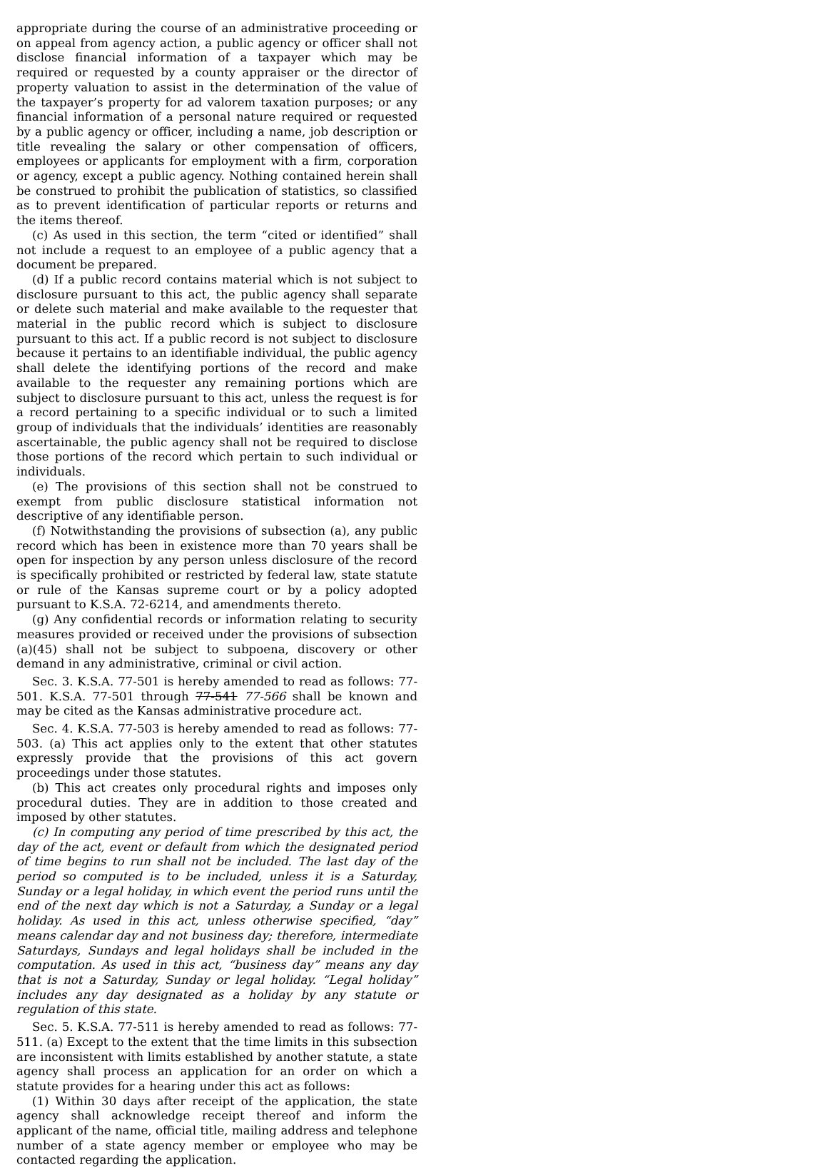appropriate during the course of an administrative proceeding or on appeal from agency action, a public agency or officer shall not disclose financial information of a taxpayer which may be required or requested by a county appraiser or the director of property valuation to assist in the determination of the value of the taxpayer’s property for ad valorem taxation purposes; or any financial information of a personal nature required or requested by a public agency or officer, including a name, job description or title revealing the salary or other compensation of officers, employees or applicants for employment with a firm, corporation or agency, except a public agency. Nothing contained herein shall be construed to prohibit the publication of statistics, so classified as to prevent identification of particular reports or returns and the items thereof.
(c) As used in this section, the term “cited or identified” shall not include a request to an employee of a public agency that a document be prepared.
(d) If a public record contains material which is not subject to disclosure pursuant to this act, the public agency shall separate or delete such material and make available to the requester that material in the public record which is subject to disclosure pursuant to this act. If a public record is not subject to disclosure because it pertains to an identifiable individual, the public agency shall delete the identifying portions of the record and make available to the requester any remaining portions which are subject to disclosure pursuant to this act, unless the request is for a record pertaining to a specific individual or to such a limited group of individuals that the individuals’ identities are reasonably ascertainable, the public agency shall not be required to disclose those portions of the record which pertain to such individual or individuals.
(e) The provisions of this section shall not be construed to exempt from public disclosure statistical information not descriptive of any identifiable person.
(f) Notwithstanding the provisions of subsection (a), any public record which has been in existence more than 70 years shall be open for inspection by any person unless disclosure of the record is specifically prohibited or restricted by federal law, state statute or rule of the Kansas supreme court or by a policy adopted pursuant to K.S.A. 72-6214, and amendments thereto.
(g) Any confidential records or information relating to security measures provided or received under the provisions of subsection (a)(45) shall not be subject to subpoena, discovery or other demand in any administrative, criminal or civil action.
Sec. 3. K.S.A. 77-501 is hereby amended to read as follows: 77-501. K.S.A. 77-501 through 77-541 77-566 shall be known and may be cited as the Kansas administrative procedure act.
Sec. 4. K.S.A. 77-503 is hereby amended to read as follows: 77-503. (a) This act applies only to the extent that other statutes expressly provide that the provisions of this act govern proceedings under those statutes.
(b) This act creates only procedural rights and imposes only procedural duties. They are in addition to those created and imposed by other statutes.
(c) In computing any period of time prescribed by this act, the day of the act, event or default from which the designated period of time begins to run shall not be included. The last day of the period so computed is to be included, unless it is a Saturday, Sunday or a legal holiday, in which event the period runs until the end of the next day which is not a Saturday, a Sunday or a legal holiday. As used in this act, unless otherwise specified, “day” means calendar day and not business day; therefore, intermediate Saturdays, Sundays and legal holidays shall be included in the computation. As used in this act, “business day” means any day that is not a Saturday, Sunday or legal holiday. “Legal holiday” includes any day designated as a holiday by any statute or regulation of this state.
Sec. 5. K.S.A. 77-511 is hereby amended to read as follows: 77-511. (a) Except to the extent that the time limits in this subsection are inconsistent with limits established by another statute, a state agency shall process an application for an order on which a statute provides for a hearing under this act as follows:
(1) Within 30 days after receipt of the application, the state agency shall acknowledge receipt thereof and inform the applicant of the name, official title, mailing address and telephone number of a state agency member or employee who may be contacted regarding the application.